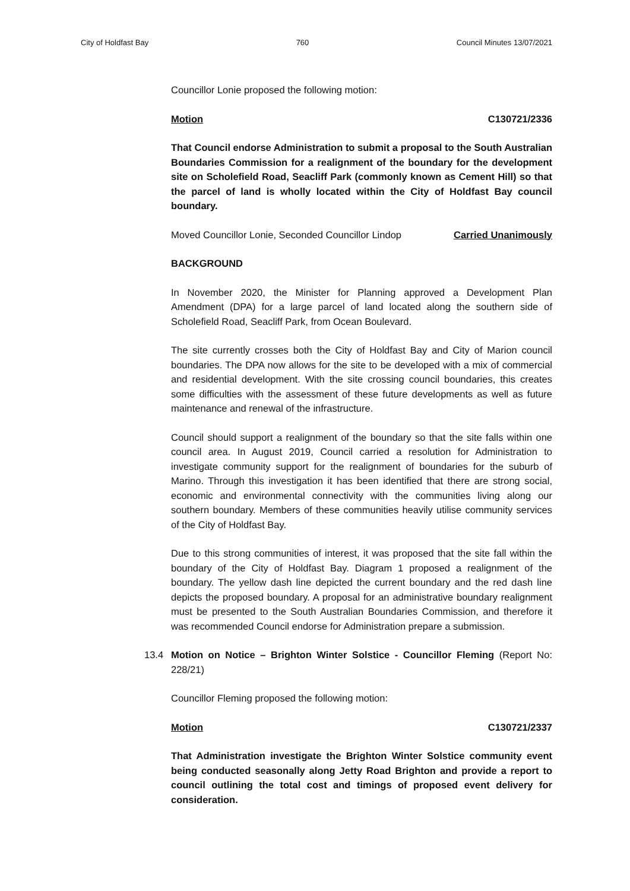City of Holdfast Bay 760 Council Minutes 13/07/2021
Councillor Lonie proposed the following motion:
Motion C130721/2336
That Council endorse Administration to submit a proposal to the South Australian Boundaries Commission for a realignment of the boundary for the development site on Scholefield Road, Seacliff Park (commonly known as Cement Hill) so that the parcel of land is wholly located within the City of Holdfast Bay council boundary.
Moved Councillor Lonie, Seconded Councillor Lindop Carried Unanimously
BACKGROUND
In November 2020, the Minister for Planning approved a Development Plan Amendment (DPA) for a large parcel of land located along the southern side of Scholefield Road, Seacliff Park, from Ocean Boulevard.
The site currently crosses both the City of Holdfast Bay and City of Marion council boundaries. The DPA now allows for the site to be developed with a mix of commercial and residential development. With the site crossing council boundaries, this creates some difficulties with the assessment of these future developments as well as future maintenance and renewal of the infrastructure.
Council should support a realignment of the boundary so that the site falls within one council area. In August 2019, Council carried a resolution for Administration to investigate community support for the realignment of boundaries for the suburb of Marino. Through this investigation it has been identified that there are strong social, economic and environmental connectivity with the communities living along our southern boundary. Members of these communities heavily utilise community services of the City of Holdfast Bay.
Due to this strong communities of interest, it was proposed that the site fall within the boundary of the City of Holdfast Bay. Diagram 1 proposed a realignment of the boundary. The yellow dash line depicted the current boundary and the red dash line depicts the proposed boundary. A proposal for an administrative boundary realignment must be presented to the South Australian Boundaries Commission, and therefore it was recommended Council endorse for Administration prepare a submission.
13.4 Motion on Notice – Brighton Winter Solstice - Councillor Fleming (Report No: 228/21)
Councillor Fleming proposed the following motion:
Motion C130721/2337
That Administration investigate the Brighton Winter Solstice community event being conducted seasonally along Jetty Road Brighton and provide a report to council outlining the total cost and timings of proposed event delivery for consideration.